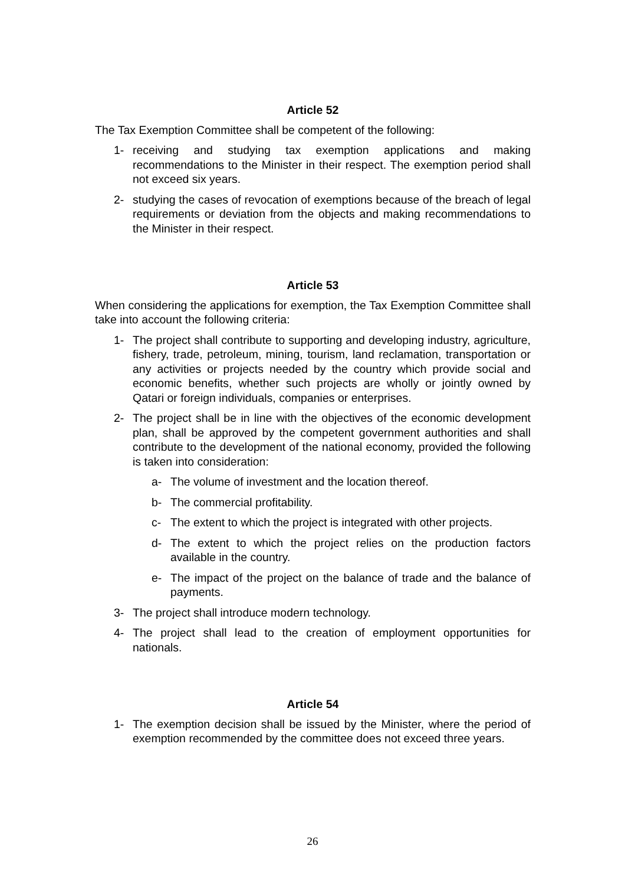Article 52
The Tax Exemption Committee shall be competent of the following:
1- receiving and studying tax exemption applications and making recommendations to the Minister in their respect. The exemption period shall not exceed six years.
2- studying the cases of revocation of exemptions because of the breach of legal requirements or deviation from the objects and making recommendations to the Minister in their respect.
Article 53
When considering the applications for exemption, the Tax Exemption Committee shall take into account the following criteria:
1- The project shall contribute to supporting and developing industry, agriculture, fishery, trade, petroleum, mining, tourism, land reclamation, transportation or any activities or projects needed by the country which provide social and economic benefits, whether such projects are wholly or jointly owned by Qatari or foreign individuals, companies or enterprises.
2- The project shall be in line with the objectives of the economic development plan, shall be approved by the competent government authorities and shall contribute to the development of the national economy, provided the following is taken into consideration:
a- The volume of investment and the location thereof.
b- The commercial profitability.
c- The extent to which the project is integrated with other projects.
d- The extent to which the project relies on the production factors available in the country.
e- The impact of the project on the balance of trade and the balance of payments.
3- The project shall introduce modern technology.
4- The project shall lead to the creation of employment opportunities for nationals.
Article 54
1- The exemption decision shall be issued by the Minister, where the period of exemption recommended by the committee does not exceed three years.
26